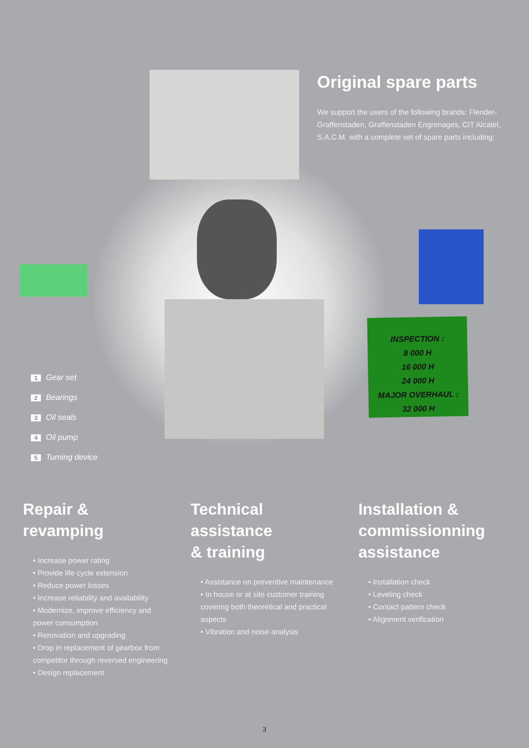Original spare parts
We support the users of the following brands: Flender-Graffenstaden, Graffenstaden Engrenages, CIT Alcatel, S.A.C.M. with a complete set of spare parts including:
INSPECTION :
8 000 H
16 000 H
24 000 H
MAJOR OVERHAUL :
32 000 H
1 Gear set
2 Bearings
3 Oil seals
4 Oil pump
5 Turning device
Repair &
revamping
• Increase power rating
• Provide life cycle extension
• Reduce power losses
• Increase reliability and availability
• Modernize, improve efficiency and power consumption
• Renovation and upgrading
• Drop in replacement of gearbox from competitor through reversed engineering
• Design replacement
Technical
assistance
& training
• Assistance on preventive maintenance
• In house or at site customer training covering both theoretical and practical aspects
• Vibration and noise analysis
Installation &
commissionning
assistance
• Installation check
• Leveling check
• Contact pattern check
• Alignment verification
3